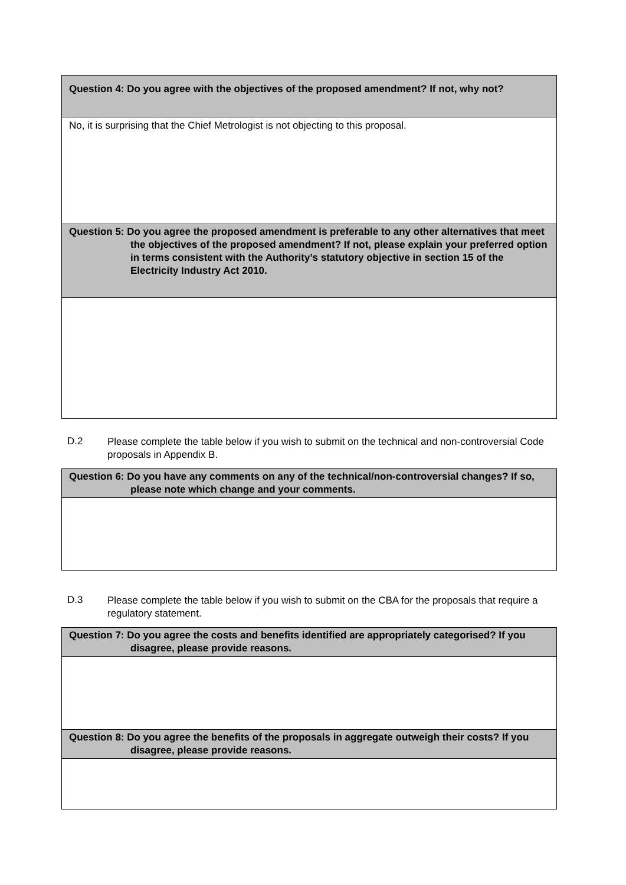| Question 4: Do you agree with the objectives of the proposed amendment? If not, why not? |
| --- |
| No, it is surprising that the Chief Metrologist is not objecting to this proposal. |
| Question 5: Do you agree the proposed amendment is preferable to any other alternatives that meet the objectives of the proposed amendment? If not, please explain your preferred option in terms consistent with the Authority’s statutory objective in section 15 of the Electricity Industry Act 2010. |
D.2
Please complete the table below if you wish to submit on the technical and non-controversial Code proposals in Appendix B.
| Question 6: Do you have any comments on any of the technical/non-controversial changes? If so, please note which change and your comments. |
| --- |
D.3
Please complete the table below if you wish to submit on the CBA for the proposals that require a regulatory statement.
| Question 7: Do you agree the costs and benefits identified are appropriately categorised? If you disagree, please provide reasons. |
| --- |
| Question 8: Do you agree the benefits of the proposals in aggregate outweigh their costs? If you disagree, please provide reasons. |